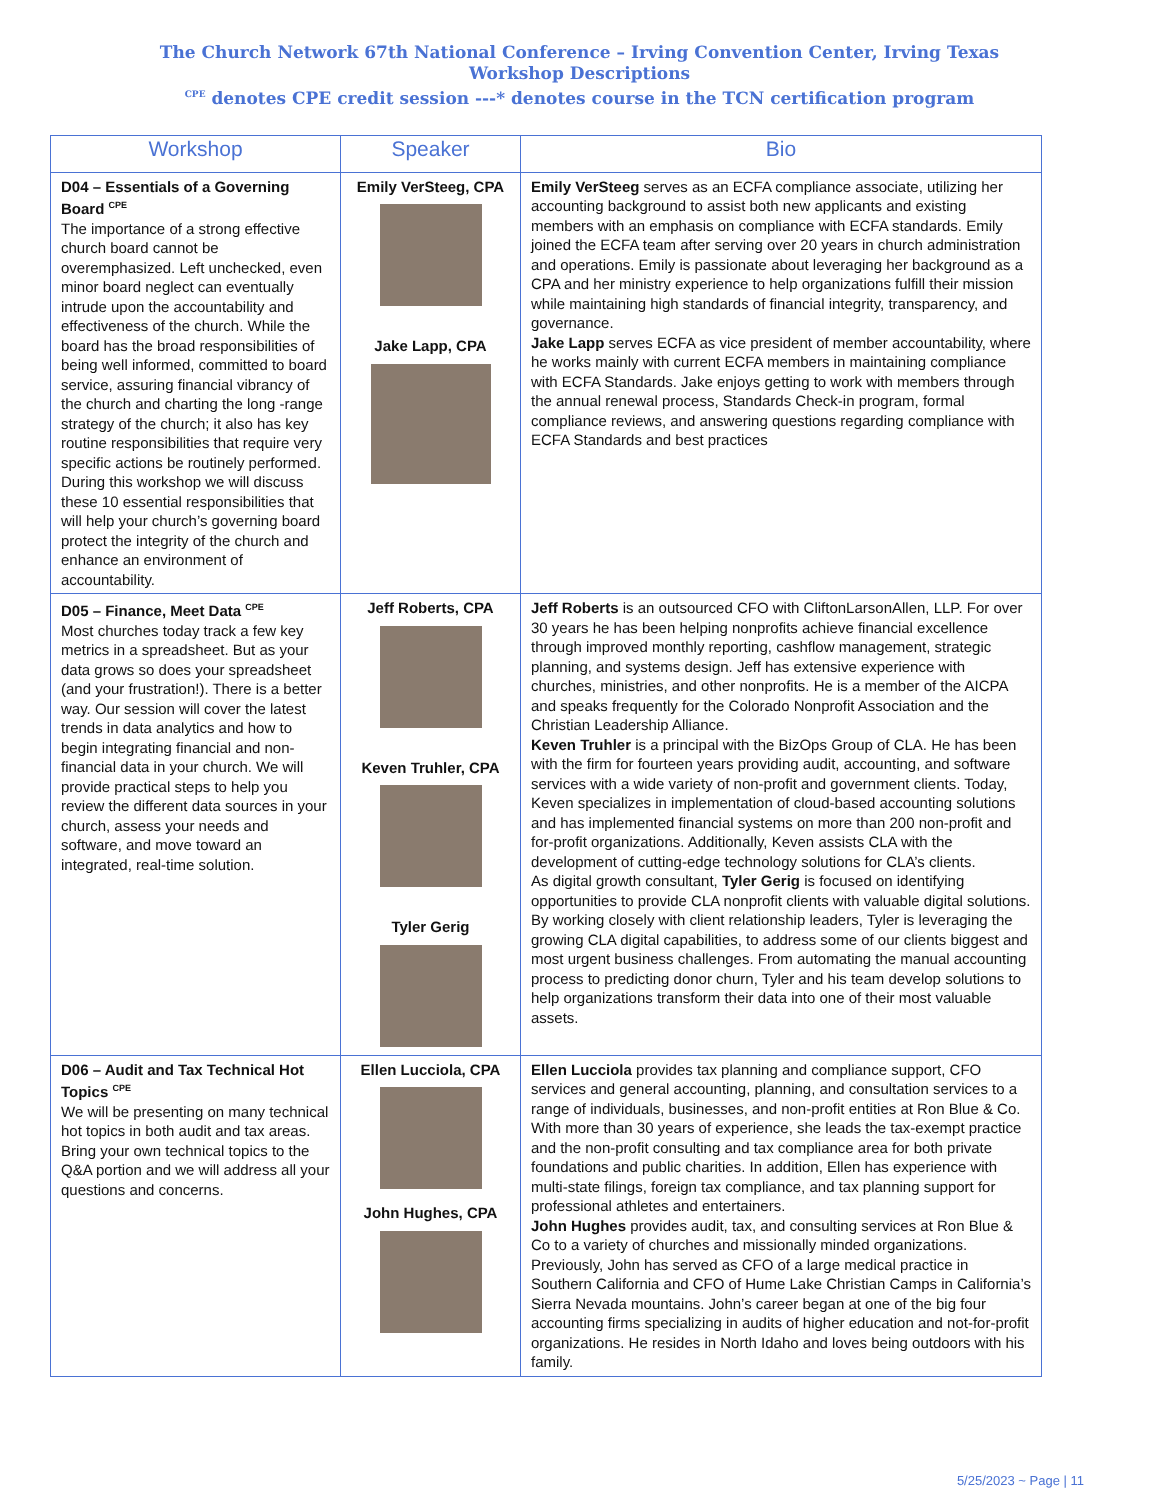The Church Network 67th National Conference – Irving Convention Center, Irving Texas
Workshop Descriptions
<sup>CPE</sup> denotes CPE credit session ---* denotes course in the TCN certification program
| Workshop | Speaker | Bio |
| --- | --- | --- |
| D04 – Essentials of a Governing Board <sup>CPE</sup> The importance of a strong effective church board cannot be overemphasized. Left unchecked, even minor board neglect can eventually intrude upon the accountability and effectiveness of the church. While the board has the broad responsibilities of being well informed, committed to board service, assuring financial vibrancy of the church and charting the long -range strategy of the church; it also has key routine responsibilities that require very specific actions be routinely performed. During this workshop we will discuss these 10 essential responsibilities that will help your church’s governing board protect the integrity of the church and enhance an environment of accountability. | Emily VerSteeg, CPA Jake Lapp, CPA | Emily VerSteeg serves as an ECFA compliance associate, utilizing her accounting background to assist both new applicants and existing members with an emphasis on compliance with ECFA standards. Emily joined the ECFA team after serving over 20 years in church administration and operations. Emily is passionate about leveraging her background as a CPA and her ministry experience to help organizations fulfill their mission while maintaining high standards of financial integrity, transparency, and governance. Jake Lapp serves ECFA as vice president of member accountability, where he works mainly with current ECFA members in maintaining compliance with ECFA Standards. Jake enjoys getting to work with members through the annual renewal process, Standards Check-in program, formal compliance reviews, and answering questions regarding compliance with ECFA Standards and best practices |
| D05 – Finance, Meet Data <sup>CPE</sup> Most churches today track a few key metrics in a spreadsheet. But as your data grows so does your spreadsheet (and your frustration!). There is a better way. Our session will cover the latest trends in data analytics and how to begin integrating financial and non-financial data in your church. We will provide practical steps to help you review the different data sources in your church, assess your needs and software, and move toward an integrated, real-time solution. | Jeff Roberts, CPA Keven Truhler, CPA Tyler Gerig | Jeff Roberts is an outsourced CFO with CliftonLarsonAllen, LLP. For over 30 years he has been helping nonprofits achieve financial excellence through improved monthly reporting, cashflow management, strategic planning, and systems design. Jeff has extensive experience with churches, ministries, and other nonprofits. He is a member of the AICPA and speaks frequently for the Colorado Nonprofit Association and the Christian Leadership Alliance. Keven Truhler is a principal with the BizOps Group of CLA. He has been with the firm for fourteen years providing audit, accounting, and software services with a wide variety of non-profit and government clients. Today, Keven specializes in implementation of cloud-based accounting solutions and has implemented financial systems on more than 200 non-profit and for-profit organizations. Additionally, Keven assists CLA with the development of cutting-edge technology solutions for CLA’s clients. As digital growth consultant, Tyler Gerig is focused on identifying opportunities to provide CLA nonprofit clients with valuable digital solutions. By working closely with client relationship leaders, Tyler is leveraging the growing CLA digital capabilities, to address some of our clients biggest and most urgent business challenges. From automating the manual accounting process to predicting donor churn, Tyler and his team develop solutions to help organizations transform their data into one of their most valuable assets. |
| D06 – Audit and Tax Technical Hot Topics <sup>CPE</sup> We will be presenting on many technical hot topics in both audit and tax areas. Bring your own technical topics to the Q&A portion and we will address all your questions and concerns. | Ellen Lucciola, CPA John Hughes, CPA | Ellen Lucciola provides tax planning and compliance support, CFO services and general accounting, planning, and consultation services to a range of individuals, businesses, and non-profit entities at Ron Blue & Co. With more than 30 years of experience, she leads the tax-exempt practice and the non-profit consulting and tax compliance area for both private foundations and public charities. In addition, Ellen has experience with multi-state filings, foreign tax compliance, and tax planning support for professional athletes and entertainers. John Hughes provides audit, tax, and consulting services at Ron Blue & Co to a variety of churches and missionally minded organizations. Previously, John has served as CFO of a large medical practice in Southern California and CFO of Hume Lake Christian Camps in California’s Sierra Nevada mountains. John’s career began at one of the big four accounting firms specializing in audits of higher education and not-for-profit organizations. He resides in North Idaho and loves being outdoors with his family. |
5/25/2023 ~ Page | 11